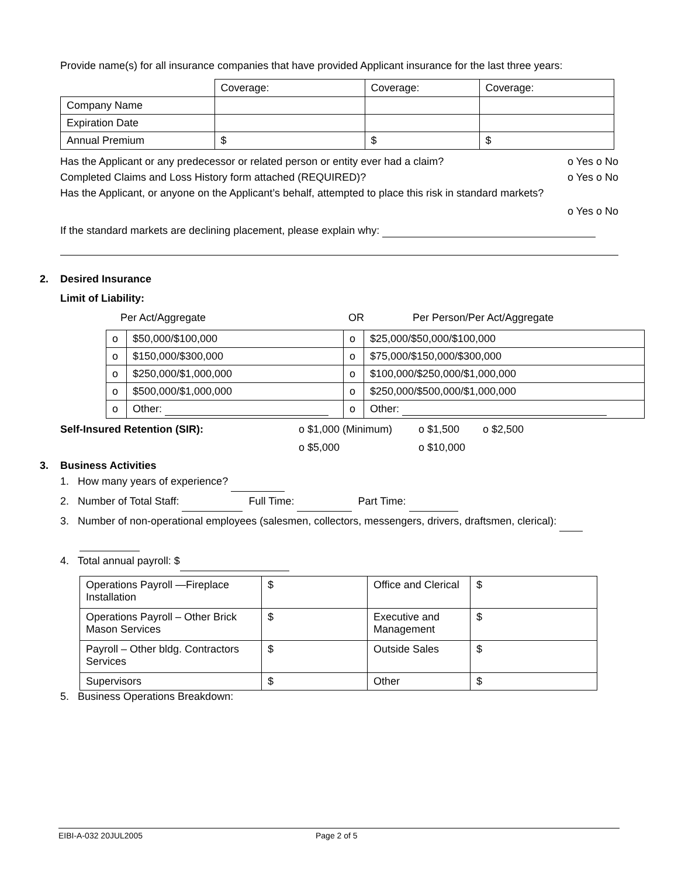Provide name(s) for all insurance companies that have provided Applicant insurance for the last three years:
| | Coverage: | Coverage: | Coverage: |
| Company Name | | | |
| Expiration Date | | | |
| Annual Premium | $ | $ | $ |
Has the Applicant or any predecessor or related person or entity ever had a claim? o Yes o No
Completed Claims and Loss History form attached (REQUIRED)? o Yes o No
Has the Applicant, or anyone on the Applicant’s behalf, attempted to place this risk in standard markets?
o Yes o No
If the standard markets are declining placement, please explain why:
2. Desired Insurance
Limit of Liability:
Per Act/Aggregate OR Per Person/Per Act/Aggregate
| o | $50,000/$100,000 | o | $25,000/$50,000/$100,000 |
| o | $150,000/$300,000 | o | $75,000/$150,000/$300,000 |
| o | $250,000/$1,000,000 | o | $100,000/$250,000/$1,000,000 |
| o | $500,000/$1,000,000 | o | $250,000/$500,000/$1,000,000 |
| o | Other: | o | Other: |
Self-Insured Retention (SIR): o $1,000 (Minimum) o $1,500 o $2,500
o $5,000 o $10,000
3. Business Activities
1. How many years of experience?
2. Number of Total Staff: Full Time: Part Time:
3. Number of non-operational employees (salesmen, collectors, messengers, drivers, draftsmen, clerical):
4. Total annual payroll: $
| Operations Payroll —Fireplace Installation | $ | Office and Clerical | $ |
| Operations Payroll – Other Brick Mason Services | $ | Executive and Management | $ |
| Payroll – Other bldg. Contractors Services | $ | Outside Sales | $ |
| Supervisors | $ | Other | $ |
5. Business Operations Breakdown:
EIBI-A-032 20JUL2005 Page 2 of 5